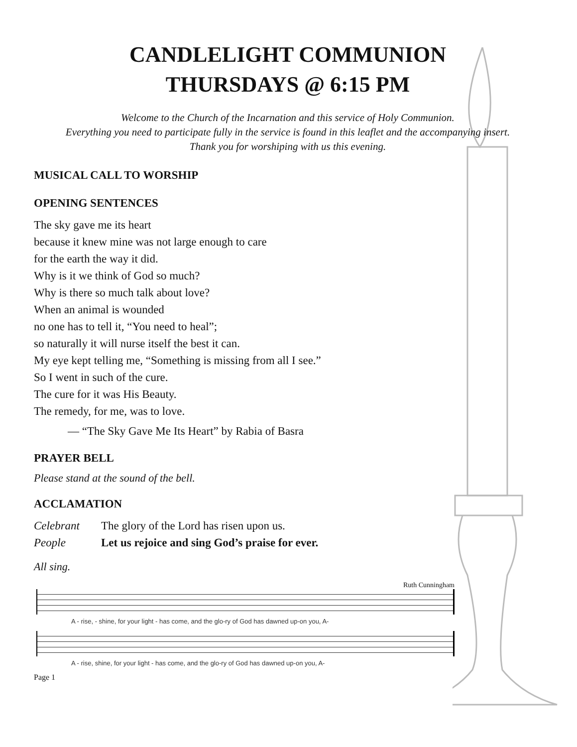CANDLELIGHT COMMUNION
THURSDAYS @ 6:15 PM
Welcome to the Church of the Incarnation and this service of Holy Communion.
Everything you need to participate fully in the service is found in this leaflet and the accompanying insert.
Thank you for worshiping with us this evening.
MUSICAL CALL TO WORSHIP
OPENING SENTENCES
The sky gave me its heart
because it knew mine was not large enough to care
for the earth the way it did.
Why is it we think of God so much?
Why is there so much talk about love?
When an animal is wounded
no one has to tell it, “You need to heal”;
so naturally it will nurse itself the best it can.
My eye kept telling me, “Something is missing from all I see.”
So I went in such of the cure.
The cure for it was His Beauty.
The remedy, for me, was to love.
— “The Sky Gave Me Its Heart” by Rabia of Basra
PRAYER BELL
Please stand at the sound of the bell.
ACCLAMATION
Celebrant The glory of the Lord has risen upon us.
People Let us rejoice and sing God’s praise for ever.
All sing.
Ruth Cunningham
A - rise, - shine, for your light - has come, and the glo-ry of God has dawned up-on you, A-
A - rise, shine, for your light - has come, and the glo-ry of God has dawned up-on you, A-
Page 1